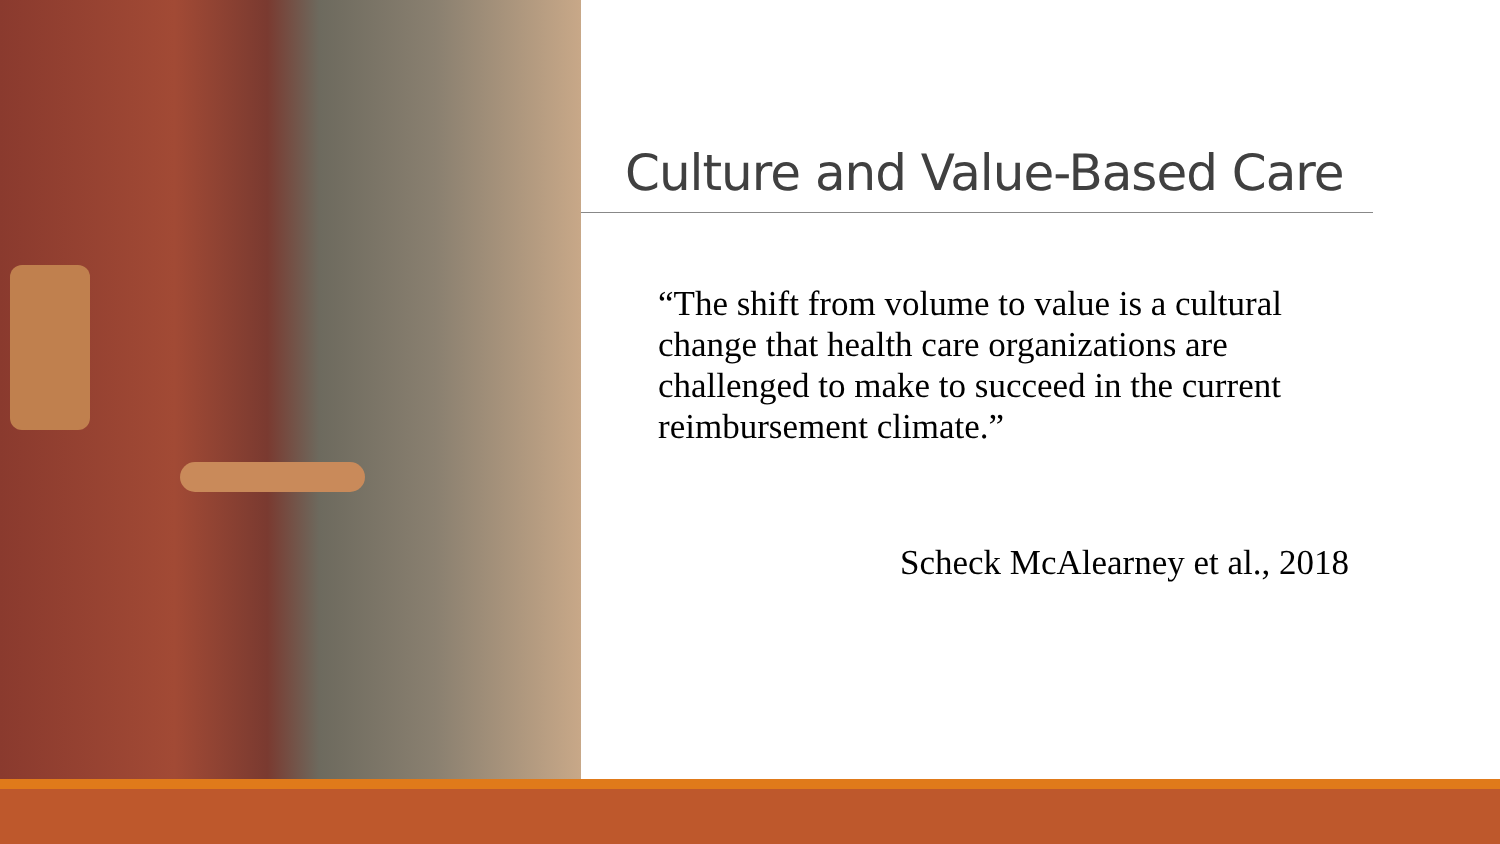Culture and Value-Based Care
“The shift from volume to value is a cultural change that health care organizations are challenged to make to succeed in the current reimbursement climate.”
Scheck McAlearney et al., 2018